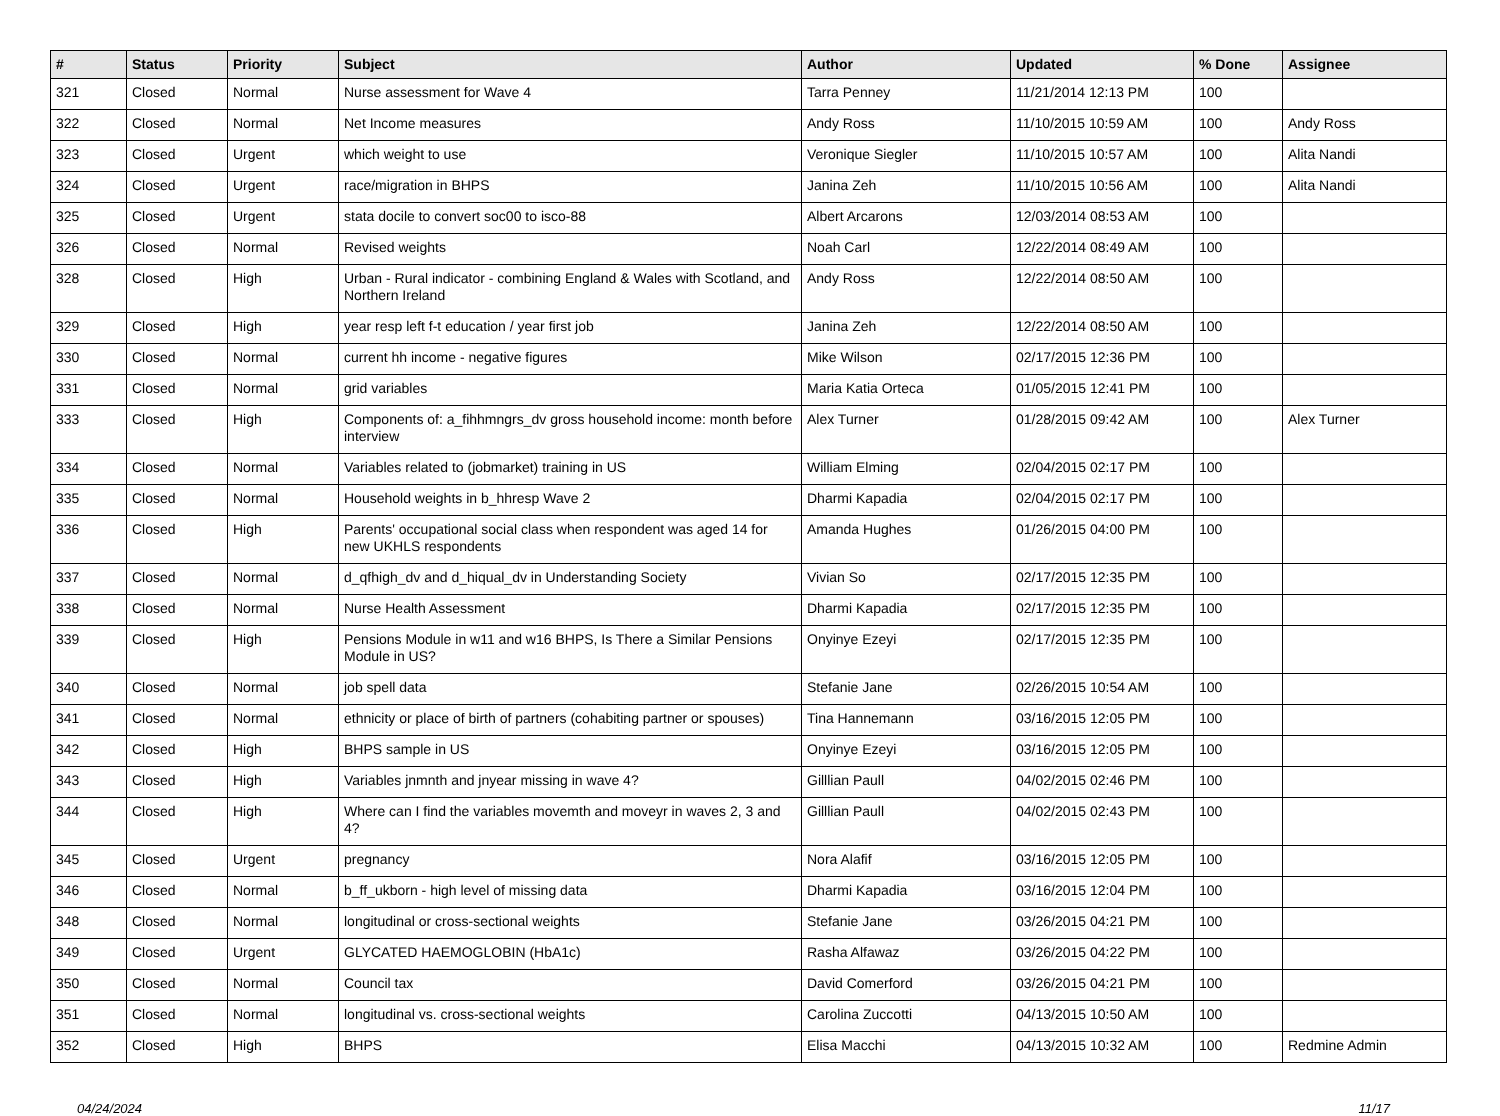| # | Status | Priority | Subject | Author | Updated | % Done | Assignee |
| --- | --- | --- | --- | --- | --- | --- | --- |
| 321 | Closed | Normal | Nurse assessment for Wave 4 | Tarra Penney | 11/21/2014 12:13 PM | 100 | |
| 322 | Closed | Normal | Net Income measures | Andy Ross | 11/10/2015 10:59 AM | 100 | Andy Ross |
| 323 | Closed | Urgent | which weight to use | Veronique Siegler | 11/10/2015 10:57 AM | 100 | Alita Nandi |
| 324 | Closed | Urgent | race/migration in BHPS | Janina Zeh | 11/10/2015 10:56 AM | 100 | Alita Nandi |
| 325 | Closed | Urgent | stata docile to convert soc00 to isco-88 | Albert Arcarons | 12/03/2014 08:53 AM | 100 | |
| 326 | Closed | Normal | Revised weights | Noah Carl | 12/22/2014 08:49 AM | 100 | |
| 328 | Closed | High | Urban - Rural indicator - combining England & Wales with Scotland, and Northern Ireland | Andy Ross | 12/22/2014 08:50 AM | 100 | |
| 329 | Closed | High | year resp left f-t education / year first job | Janina Zeh | 12/22/2014 08:50 AM | 100 | |
| 330 | Closed | Normal | current hh income - negative figures | Mike Wilson | 02/17/2015 12:36 PM | 100 | |
| 331 | Closed | Normal | grid variables | Maria Katia Orteca | 01/05/2015 12:41 PM | 100 | |
| 333 | Closed | High | Components of: a_fihhmngrs_dv gross household income: month before interview | Alex Turner | 01/28/2015 09:42 AM | 100 | Alex Turner |
| 334 | Closed | Normal | Variables related to (jobmarket) training in US | William Elming | 02/04/2015 02:17 PM | 100 | |
| 335 | Closed | Normal | Household weights in b_hhresp Wave 2 | Dharmi Kapadia | 02/04/2015 02:17 PM | 100 | |
| 336 | Closed | High | Parents' occupational social class when respondent was aged 14 for new UKHLS respondents | Amanda Hughes | 01/26/2015 04:00 PM | 100 | |
| 337 | Closed | Normal | d_qfhigh_dv and d_hiqual_dv in Understanding Society | Vivian So | 02/17/2015 12:35 PM | 100 | |
| 338 | Closed | Normal | Nurse Health Assessment | Dharmi Kapadia | 02/17/2015 12:35 PM | 100 | |
| 339 | Closed | High | Pensions Module in w11 and w16 BHPS, Is There a Similar Pensions Module in US? | Onyinye Ezeyi | 02/17/2015 12:35 PM | 100 | |
| 340 | Closed | Normal | job spell data | Stefanie Jane | 02/26/2015 10:54 AM | 100 | |
| 341 | Closed | Normal | ethnicity or place of birth of partners (cohabiting partner or spouses) | Tina Hannemann | 03/16/2015 12:05 PM | 100 | |
| 342 | Closed | High | BHPS sample in US | Onyinye Ezeyi | 03/16/2015 12:05 PM | 100 | |
| 343 | Closed | High | Variables jnmnth and jnyear missing in wave 4? | Gilllian Paull | 04/02/2015 02:46 PM | 100 | |
| 344 | Closed | High | Where can I find the variables movemth and moveyr in waves 2, 3 and 4? | Gilllian Paull | 04/02/2015 02:43 PM | 100 | |
| 345 | Closed | Urgent | pregnancy | Nora Alafif | 03/16/2015 12:05 PM | 100 | |
| 346 | Closed | Normal | b_ff_ukborn - high level of missing data | Dharmi Kapadia | 03/16/2015 12:04 PM | 100 | |
| 348 | Closed | Normal | longitudinal or cross-sectional weights | Stefanie Jane | 03/26/2015 04:21 PM | 100 | |
| 349 | Closed | Urgent | GLYCATED HAEMOGLOBIN (HbA1c) | Rasha Alfawaz | 03/26/2015 04:22 PM | 100 | |
| 350 | Closed | Normal | Council tax | David Comerford | 03/26/2015 04:21 PM | 100 | |
| 351 | Closed | Normal | longitudinal vs. cross-sectional weights | Carolina Zuccotti | 04/13/2015 10:50 AM | 100 | |
| 352 | Closed | High | BHPS | Elisa Macchi | 04/13/2015 10:32 AM | 100 | Redmine Admin |
04/24/2024 11/17